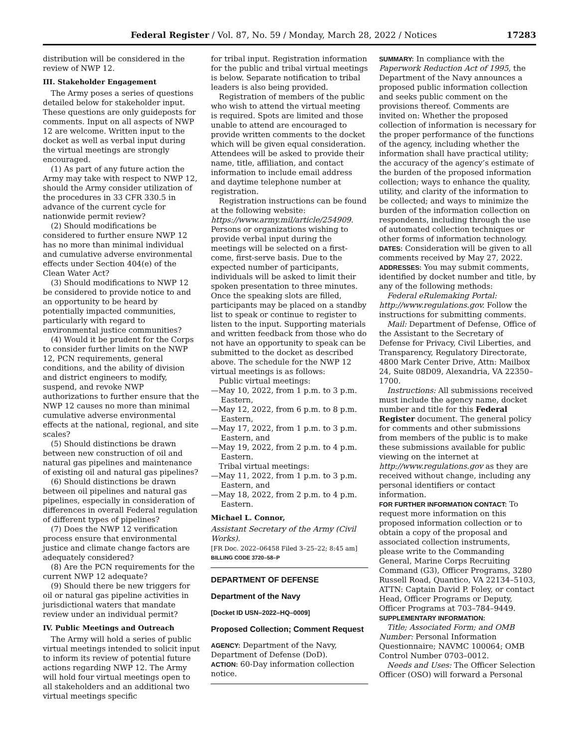Federal Register / Vol. 87, No. 59 / Monday, March 28, 2022 / Notices 17283
distribution will be considered in the review of NWP 12.
III. Stakeholder Engagement
The Army poses a series of questions detailed below for stakeholder input. These questions are only guideposts for comments. Input on all aspects of NWP 12 are welcome. Written input to the docket as well as verbal input during the virtual meetings are strongly encouraged.
(1) As part of any future action the Army may take with respect to NWP 12, should the Army consider utilization of the procedures in 33 CFR 330.5 in advance of the current cycle for nationwide permit review?
(2) Should modifications be considered to further ensure NWP 12 has no more than minimal individual and cumulative adverse environmental effects under Section 404(e) of the Clean Water Act?
(3) Should modifications to NWP 12 be considered to provide notice to and an opportunity to be heard by potentially impacted communities, particularly with regard to environmental justice communities?
(4) Would it be prudent for the Corps to consider further limits on the NWP 12, PCN requirements, general conditions, and the ability of division and district engineers to modify, suspend, and revoke NWP authorizations to further ensure that the NWP 12 causes no more than minimal cumulative adverse environmental effects at the national, regional, and site scales?
(5) Should distinctions be drawn between new construction of oil and natural gas pipelines and maintenance of existing oil and natural gas pipelines?
(6) Should distinctions be drawn between oil pipelines and natural gas pipelines, especially in consideration of differences in overall Federal regulation of different types of pipelines?
(7) Does the NWP 12 verification process ensure that environmental justice and climate change factors are adequately considered?
(8) Are the PCN requirements for the current NWP 12 adequate?
(9) Should there be new triggers for oil or natural gas pipeline activities in jurisdictional waters that mandate review under an individual permit?
IV. Public Meetings and Outreach
The Army will hold a series of public virtual meetings intended to solicit input to inform its review of potential future actions regarding NWP 12. The Army will hold four virtual meetings open to all stakeholders and an additional two virtual meetings specific
for tribal input. Registration information for the public and tribal virtual meetings is below. Separate notification to tribal leaders is also being provided.
Registration of members of the public who wish to attend the virtual meeting is required. Spots are limited and those unable to attend are encouraged to provide written comments to the docket which will be given equal consideration. Attendees will be asked to provide their name, title, affiliation, and contact information to include email address and daytime telephone number at registration.
Registration instructions can be found at the following website: https://www.army.mil/article/254909. Persons or organizations wishing to provide verbal input during the meetings will be selected on a first-come, first-serve basis. Due to the expected number of participants, individuals will be asked to limit their spoken presentation to three minutes. Once the speaking slots are filled, participants may be placed on a standby list to speak or continue to register to listen to the input. Supporting materials and written feedback from those who do not have an opportunity to speak can be submitted to the docket as described above. The schedule for the NWP 12 virtual meetings is as follows:
Public virtual meetings:
—May 10, 2022, from 1 p.m. to 3 p.m. Eastern,
—May 12, 2022, from 6 p.m. to 8 p.m. Eastern,
—May 17, 2022, from 1 p.m. to 3 p.m. Eastern, and
—May 19, 2022, from 2 p.m. to 4 p.m. Eastern.
Tribal virtual meetings:
—May 11, 2022, from 1 p.m. to 3 p.m. Eastern, and
—May 18, 2022, from 2 p.m. to 4 p.m. Eastern.
Michael L. Connor,
Assistant Secretary of the Army (Civil Works).
[FR Doc. 2022–06458 Filed 3–25–22; 8:45 am]
BILLING CODE 3720–58–P
DEPARTMENT OF DEFENSE
Department of the Navy
[Docket ID USN–2022–HQ–0009]
Proposed Collection; Comment Request
AGENCY: Department of the Navy, Department of Defense (DoD).
ACTION: 60-Day information collection notice.
SUMMARY: In compliance with the Paperwork Reduction Act of 1995, the Department of the Navy announces a proposed public information collection and seeks public comment on the provisions thereof. Comments are invited on: Whether the proposed collection of information is necessary for the proper performance of the functions of the agency, including whether the information shall have practical utility; the accuracy of the agency’s estimate of the burden of the proposed information collection; ways to enhance the quality, utility, and clarity of the information to be collected; and ways to minimize the burden of the information collection on respondents, including through the use of automated collection techniques or other forms of information technology.
DATES: Consideration will be given to all comments received by May 27, 2022.
ADDRESSES: You may submit comments, identified by docket number and title, by any of the following methods:
Federal eRulemaking Portal: http://www.regulations.gov. Follow the instructions for submitting comments.
Mail: Department of Defense, Office of the Assistant to the Secretary of Defense for Privacy, Civil Liberties, and Transparency, Regulatory Directorate, 4800 Mark Center Drive, Attn: Mailbox 24, Suite 08D09, Alexandria, VA 22350–1700.
Instructions: All submissions received must include the agency name, docket number and title for this Federal Register document. The general policy for comments and other submissions from members of the public is to make these submissions available for public viewing on the internet at http://www.regulations.gov as they are received without change, including any personal identifiers or contact information.
FOR FURTHER INFORMATION CONTACT: To request more information on this proposed information collection or to obtain a copy of the proposal and associated collection instruments, please write to the Commanding General, Marine Corps Recruiting Command (G3), Officer Programs, 3280 Russell Road, Quantico, VA 22134–5103, ATTN: Captain David P. Foley, or contact Head, Officer Programs or Deputy, Officer Programs at 703–784–9449.
SUPPLEMENTARY INFORMATION:
Title; Associated Form; and OMB Number: Personal Information Questionnaire; NAVMC 100064; OMB Control Number 0703–0012.
Needs and Uses: The Officer Selection Officer (OSO) will forward a Personal